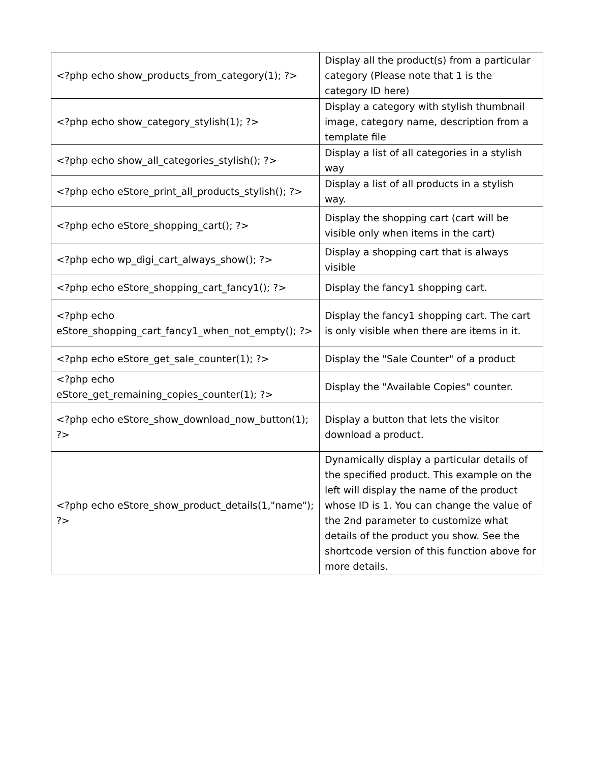| <?php echo show_products_from_category(1); ?> | Display all the product(s) from a particular category (Please note that 1 is the category ID here) |
| <?php echo show_category_stylish(1); ?> | Display a category with stylish thumbnail image, category name, description from a template file |
| <?php echo show_all_categories_stylish(); ?> | Display a list of all categories in a stylish way |
| <?php echo eStore_print_all_products_stylish(); ?> | Display a list of all products in a stylish way. |
| <?php echo eStore_shopping_cart(); ?> | Display the shopping cart (cart will be visible only when items in the cart) |
| <?php echo wp_digi_cart_always_show(); ?> | Display a shopping cart that is always visible |
| <?php echo eStore_shopping_cart_fancy1(); ?> | Display the fancy1 shopping cart. |
| <?php echo eStore_shopping_cart_fancy1_when_not_empty(); ?> | Display the fancy1 shopping cart. The cart is only visible when there are items in it. |
| <?php echo eStore_get_sale_counter(1); ?> | Display the "Sale Counter" of a product |
| <?php echo eStore_get_remaining_copies_counter(1); ?> | Display the "Available Copies" counter. |
| <?php echo eStore_show_download_now_button(1); ?> | Display a button that lets the visitor download a product. |
| <?php echo eStore_show_product_details(1,"name"); ?> | Dynamically display a particular details of the specified product. This example on the left will display the name of the product whose ID is 1. You can change the value of the 2nd parameter to customize what details of the product you show. See the shortcode version of this function above for more details. |